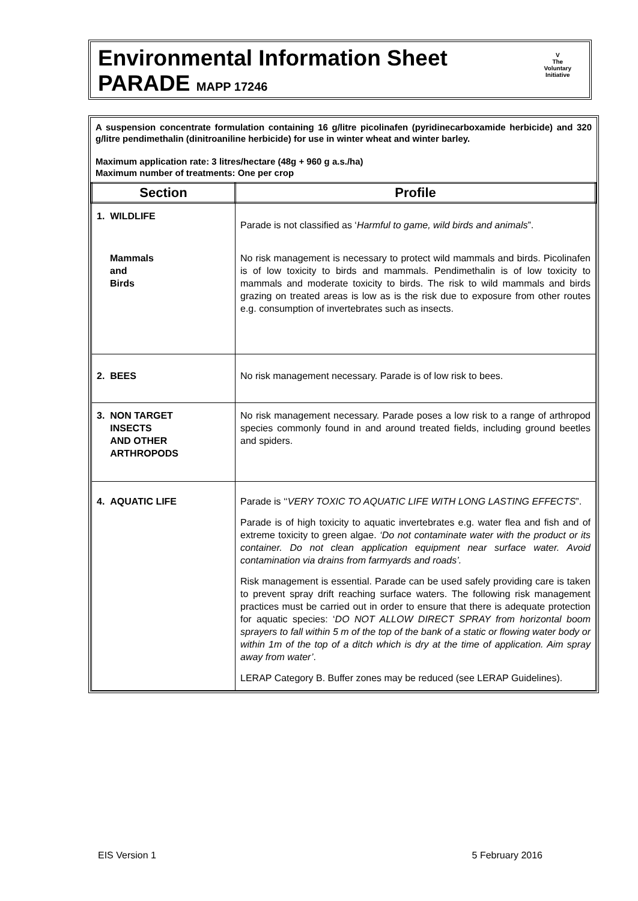Environmental Information Sheet
PARADE MAPP 17246
V
The
Voluntary
Initiative
A suspension concentrate formulation containing 16 g/litre picolinafen (pyridinecarboxamide herbicide) and 320 g/litre pendimethalin (dinitroaniline herbicide) for use in winter wheat and winter barley.
Maximum application rate: 3 litres/hectare (48g + 960 g a.s./ha)
Maximum number of treatments: One per crop
| Section | Profile |
| --- | --- |
| 1. WILDLIFE | Parade is not classified as ‘ Harmful to game, wild birds and animals ”. |
| Mammals and Birds | No risk management is necessary to protect wild mammals and birds. Picolinafen is of low toxicity to birds and mammals. Pendimethalin is of low toxicity to mammals and moderate toxicity to birds. The risk to wild mammals and birds grazing on treated areas is low as is the risk due to exposure from other routes e.g. consumption of invertebrates such as insects. |
| 2. BEES | No risk management necessary. Parade is of low risk to bees. |
| 3. NON TARGET INSECTS AND OTHER ARTHROPODS | No risk management necessary. Parade poses a low risk to a range of arthropod species commonly found in and around treated fields, including ground beetles and spiders. |
| 4. AQUATIC LIFE | Parade is ‘‘ VERY TOXIC TO AQUATIC LIFE WITH LONG LASTING EFFECTS ”. Parade is of high toxicity to aquatic invertebrates e.g. water flea and fish and of extreme toxicity to green algae. ‘Do not contaminate water with the product or its container. Do not clean application equipment near surface water. Avoid contamination via drains from farmyards and roads’. Risk management is essential. Parade can be used safely providing care is taken to prevent spray drift reaching surface waters. The following risk management practices must be carried out in order to ensure that there is adequate protection for aquatic species: ‘ DO NOT ALLOW DIRECT SPRAY from horizontal boom sprayers to fall within 5 m of the top of the bank of a static or flowing water body or within 1m of the top of a ditch which is dry at the time of application. Aim spray away from water’ . LERAP Category B. Buffer zones may be reduced (see LERAP Guidelines). |
EIS Version 1 5 February 2016